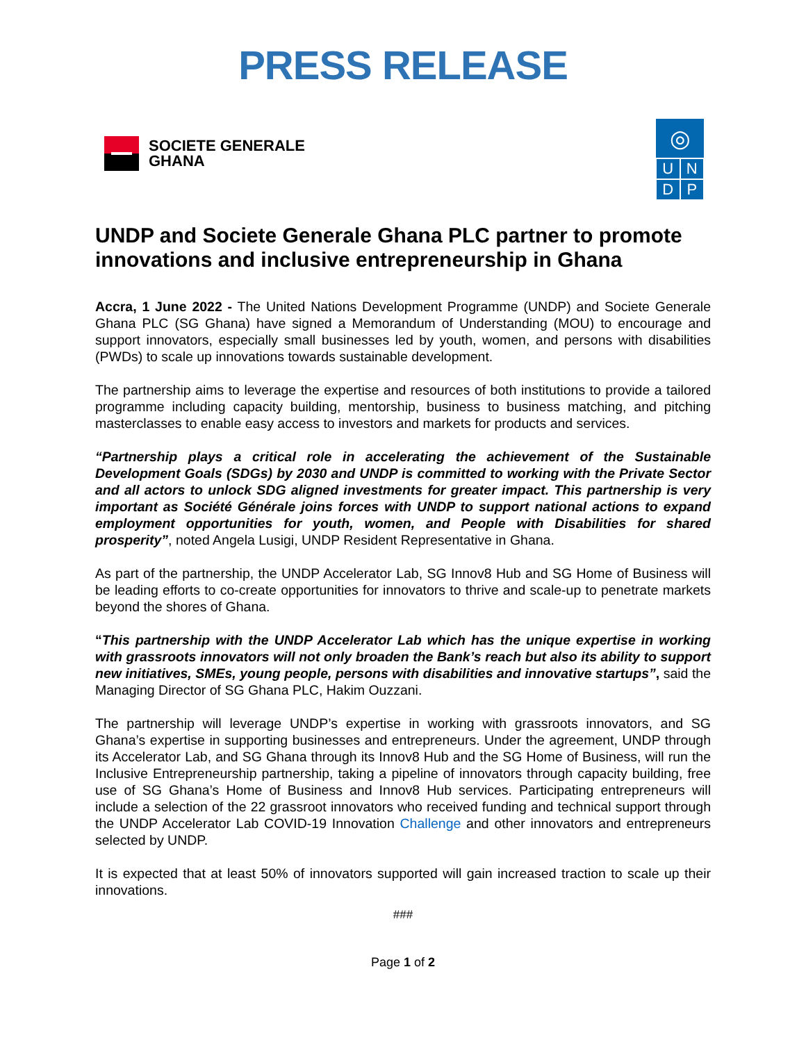PRESS RELEASE
SOCIETE GENERALE
GHANA
◎
UNDP
UNDP and Societe Generale Ghana PLC partner to promote innovations and inclusive entrepreneurship in Ghana
Accra, 1 June 2022 - The United Nations Development Programme (UNDP) and Societe Generale Ghana PLC (SG Ghana) have signed a Memorandum of Understanding (MOU) to encourage and support innovators, especially small businesses led by youth, women, and persons with disabilities (PWDs) to scale up innovations towards sustainable development.
The partnership aims to leverage the expertise and resources of both institutions to provide a tailored programme including capacity building, mentorship, business to business matching, and pitching masterclasses to enable easy access to investors and markets for products and services.
“Partnership plays a critical role in accelerating the achievement of the Sustainable Development Goals (SDGs) by 2030 and UNDP is committed to working with the Private Sector and all actors to unlock SDG aligned investments for greater impact. This partnership is very important as Société Générale joins forces with UNDP to support national actions to expand employment opportunities for youth, women, and People with Disabilities for shared prosperity”, noted Angela Lusigi, UNDP Resident Representative in Ghana.
As part of the partnership, the UNDP Accelerator Lab, SG Innov8 Hub and SG Home of Business will be leading efforts to co-create opportunities for innovators to thrive and scale-up to penetrate markets beyond the shores of Ghana.
“This partnership with the UNDP Accelerator Lab which has the unique expertise in working with grassroots innovators will not only broaden the Bank’s reach but also its ability to support new initiatives, SMEs, young people, persons with disabilities and innovative startups”, said the Managing Director of SG Ghana PLC, Hakim Ouzzani.
The partnership will leverage UNDP’s expertise in working with grassroots innovators, and SG Ghana’s expertise in supporting businesses and entrepreneurs. Under the agreement, UNDP through its Accelerator Lab, and SG Ghana through its Innov8 Hub and the SG Home of Business, will run the Inclusive Entrepreneurship partnership, taking a pipeline of innovators through capacity building, free use of SG Ghana’s Home of Business and Innov8 Hub services. Participating entrepreneurs will include a selection of the 22 grassroot innovators who received funding and technical support through the UNDP Accelerator Lab COVID-19 Innovation Challenge and other innovators and entrepreneurs selected by UNDP.
It is expected that at least 50% of innovators supported will gain increased traction to scale up their innovations.
###
Page 1 of 2